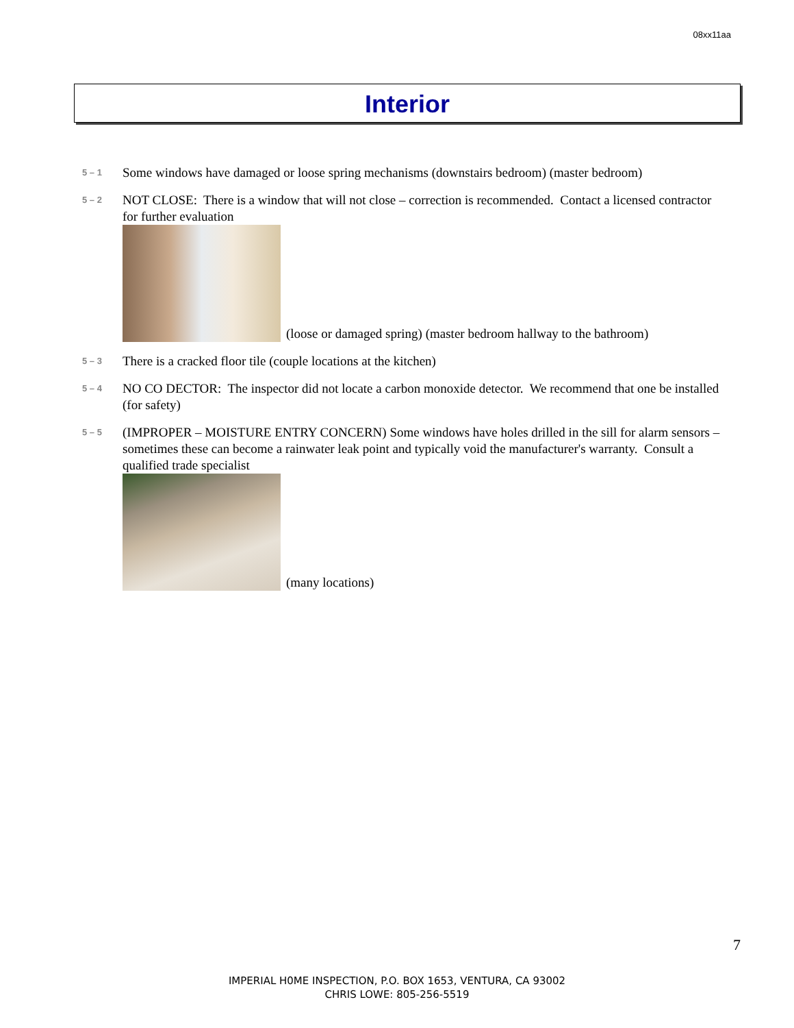08xx11aa
Interior
5 – 1
Some windows have damaged or loose spring mechanisms (downstairs bedroom) (master bedroom)
5 – 2
NOT CLOSE: There is a window that will not close – correction is recommended. Contact a licensed contractor for further evaluation
(loose or damaged spring) (master bedroom hallway to the bathroom)
5 – 3
There is a cracked floor tile (couple locations at the kitchen)
5 – 4
NO CO DECTOR: The inspector did not locate a carbon monoxide detector. We recommend that one be installed (for safety)
5 – 5
(IMPROPER – MOISTURE ENTRY CONCERN) Some windows have holes drilled in the sill for alarm sensors – sometimes these can become a rainwater leak point and typically void the manufacturer's warranty. Consult a qualified trade specialist
(many locations)
7
IMPERIAL H0ME INSPECTION, P.O. BOX 1653, VENTURA, CA 93002
CHRIS LOWE: 805-256-5519